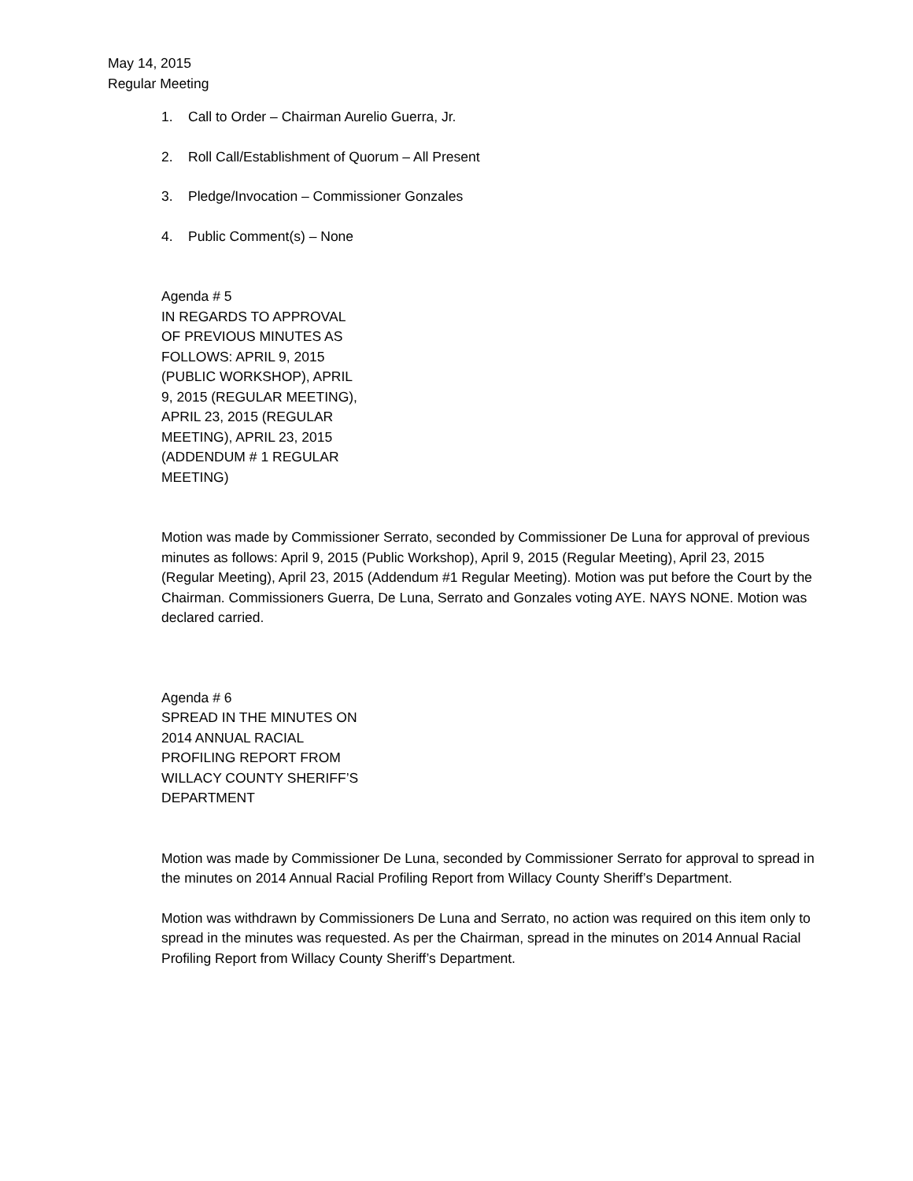May 14, 2015
Regular Meeting
1. Call to Order – Chairman Aurelio Guerra, Jr.
2. Roll Call/Establishment of Quorum – All Present
3. Pledge/Invocation – Commissioner Gonzales
4. Public Comment(s) – None
Agenda # 5
IN REGARDS TO APPROVAL OF PREVIOUS MINUTES AS FOLLOWS: APRIL 9, 2015 (PUBLIC WORKSHOP), APRIL 9, 2015 (REGULAR MEETING), APRIL 23, 2015 (REGULAR MEETING), APRIL 23, 2015 (ADDENDUM # 1 REGULAR MEETING)
Motion was made by Commissioner Serrato, seconded by Commissioner De Luna for approval of previous minutes as follows: April 9, 2015 (Public Workshop), April 9, 2015 (Regular Meeting), April 23, 2015 (Regular Meeting), April 23, 2015 (Addendum #1 Regular Meeting). Motion was put before the Court by the Chairman. Commissioners Guerra, De Luna, Serrato and Gonzales voting AYE. NAYS NONE. Motion was declared carried.
Agenda # 6
SPREAD IN THE MINUTES ON 2014 ANNUAL RACIAL PROFILING REPORT FROM WILLACY COUNTY SHERIFF’S DEPARTMENT
Motion was made by Commissioner De Luna, seconded by Commissioner Serrato for approval to spread in the minutes on 2014 Annual Racial Profiling Report from Willacy County Sheriff’s Department.
Motion was withdrawn by Commissioners De Luna and Serrato, no action was required on this item only to spread in the minutes was requested. As per the Chairman, spread in the minutes on 2014 Annual Racial Profiling Report from Willacy County Sheriff’s Department.